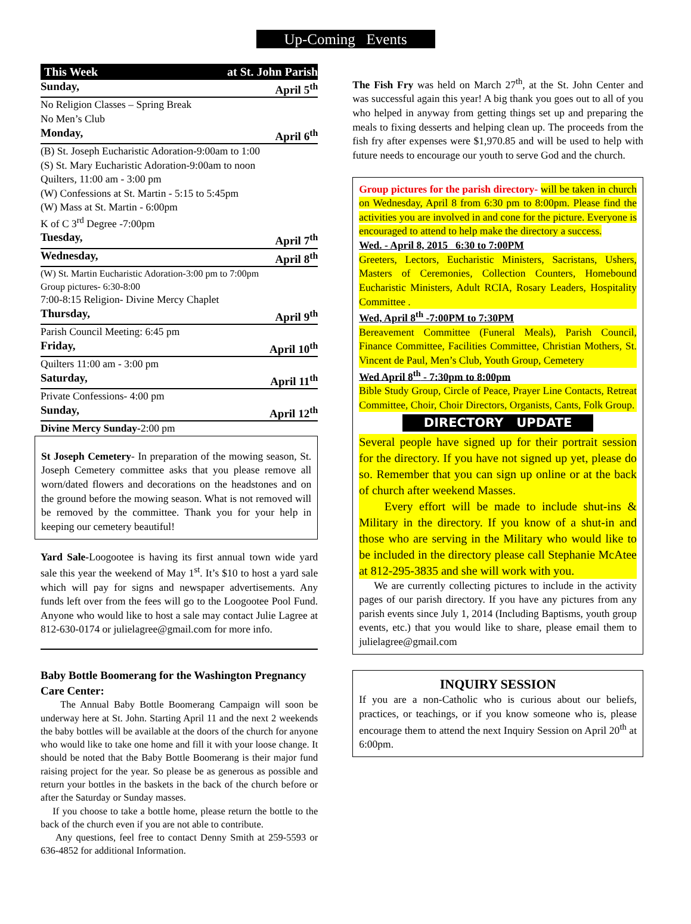Up-Coming Events
This Week at St. John Parish
Sunday, April 5<sup>th</sup>
No Religion Classes – Spring Break
No Men’s Club
Monday, April 6<sup>th</sup>
(B) St. Joseph Eucharistic Adoration-9:00am to 1:00
(S) St. Mary Eucharistic Adoration-9:00am to noon
Quilters, 11:00 am - 3:00 pm
(W) Confessions at St. Martin - 5:15 to 5:45pm
(W) Mass at St. Martin - 6:00pm
K of C 3<sup>rd</sup> Degree -7:00pm
Tuesday, April 7<sup>th</sup>
Wednesday, April 8<sup>th</sup>
(W) St. Martin Eucharistic Adoration-3:00 pm to 7:00pm
Group pictures- 6:30-8:00
7:00-8:15 Religion- Divine Mercy Chaplet
Thursday, April 9<sup>th</sup>
Parish Council Meeting: 6:45 pm
Friday, April 10<sup>th</sup>
Quilters 11:00 am - 3:00 pm
Saturday, April 11<sup>th</sup>
Private Confessions- 4:00 pm
Sunday, April 12<sup>th</sup>
Divine Mercy Sunday-2:00 pm
St Joseph Cemetery- In preparation of the mowing season, St. Joseph Cemetery committee asks that you please remove all worn/dated flowers and decorations on the headstones and on the ground before the mowing season. What is not removed will be removed by the committee. Thank you for your help in keeping our cemetery beautiful!
Yard Sale-Loogootee is having its first annual town wide yard sale this year the weekend of May 1<sup>st</sup>. It’s $10 to host a yard sale which will pay for signs and newspaper advertisements. Any funds left over from the fees will go to the Loogootee Pool Fund. Anyone who would like to host a sale may contact Julie Lagree at 812-630-0174 or julielagree@gmail.com for more info.
Baby Bottle Boomerang for the Washington Pregnancy Care Center:
The Annual Baby Bottle Boomerang Campaign will soon be underway here at St. John. Starting April 11 and the next 2 weekends the baby bottles will be available at the doors of the church for anyone who would like to take one home and fill it with your loose change. It should be noted that the Baby Bottle Boomerang is their major fund raising project for the year. So please be as generous as possible and return your bottles in the baskets in the back of the church before or after the Saturday or Sunday masses.
If you choose to take a bottle home, please return the bottle to the back of the church even if you are not able to contribute.
Any questions, feel free to contact Denny Smith at 259-5593 or 636-4852 for additional Information.
The Fish Fry was held on March 27<sup>th</sup>, at the St. John Center and was successful again this year! A big thank you goes out to all of you who helped in anyway from getting things set up and preparing the meals to fixing desserts and helping clean up. The proceeds from the fish fry after expenses were $1,970.85 and will be used to help with future needs to encourage our youth to serve God and the church.
Group pictures for the parish directory- will be taken in church on Wednesday, April 8 from 6:30 pm to 8:00pm. Please find the activities you are involved in and cone for the picture. Everyone is encouraged to attend to help make the directory a success.
Wed. - April 8, 2015 6:30 to 7:00PM
Greeters, Lectors, Eucharistic Ministers, Sacristans, Ushers, Masters of Ceremonies, Collection Counters, Homebound Eucharistic Ministers, Adult RCIA, Rosary Leaders, Hospitality Committee .
Wed, April 8<sup>th</sup> -7:00PM to 7:30PM
Bereavement Committee (Funeral Meals), Parish Council, Finance Committee, Facilities Committee, Christian Mothers, St. Vincent de Paul, Men’s Club, Youth Group, Cemetery
Wed April 8<sup>th</sup> - 7:30pm to 8:00pm
Bible Study Group, Circle of Peace, Prayer Line Contacts, Retreat Committee, Choir, Choir Directors, Organists, Cants, Folk Group.
DIRECTORY UPDATE
Several people have signed up for their portrait session for the directory. If you have not signed up yet, please do so. Remember that you can sign up online or at the back of church after weekend Masses.
Every effort will be made to include shut-ins & Military in the directory. If you know of a shut-in and those who are serving in the Military who would like to be included in the directory please call Stephanie McAtee at 812-295-3835 and she will work with you.
We are currently collecting pictures to include in the activity pages of our parish directory. If you have any pictures from any parish events since July 1, 2014 (Including Baptisms, youth group events, etc.) that you would like to share, please email them to julielagree@gmail.com
INQUIRY SESSION
If you are a non-Catholic who is curious about our beliefs, practices, or teachings, or if you know someone who is, please encourage them to attend the next Inquiry Session on April 20<sup>th</sup> at 6:00pm.